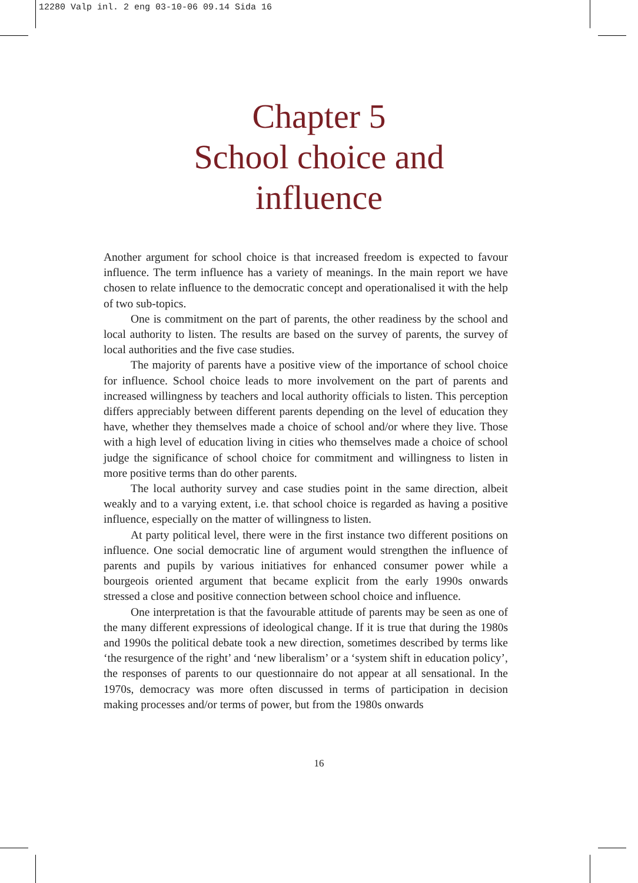12280 Valp inl. 2 eng 03-10-06 09.14 Sida 16
Chapter 5
School choice and
influence
Another argument for school choice is that increased freedom is expected to favour influence. The term influence has a variety of meanings. In the main report we have chosen to relate influence to the democratic concept and operationalised it with the help of two sub-topics.
One is commitment on the part of parents, the other readiness by the school and local authority to listen. The results are based on the survey of parents, the survey of local authorities and the five case studies.
The majority of parents have a positive view of the importance of school choice for influence. School choice leads to more involvement on the part of parents and increased willingness by teachers and local authority officials to listen. This perception differs appreciably between different parents depending on the level of education they have, whether they themselves made a choice of school and/or where they live. Those with a high level of education living in cities who themselves made a choice of school judge the significance of school choice for commitment and willingness to listen in more positive terms than do other parents.
The local authority survey and case studies point in the same direction, albeit weakly and to a varying extent, i.e. that school choice is regarded as having a positive influence, especially on the matter of willingness to listen.
At party political level, there were in the first instance two different positions on influence. One social democratic line of argument would strengthen the influence of parents and pupils by various initiatives for enhanced consumer power while a bourgeois oriented argument that became explicit from the early 1990s onwards stressed a close and positive connection between school choice and influence.
One interpretation is that the favourable attitude of parents may be seen as one of the many different expressions of ideological change. If it is true that during the 1980s and 1990s the political debate took a new direction, sometimes described by terms like ‘the resurgence of the right’ and ‘new liberalism’ or a ‘system shift in education policy’, the responses of parents to our questionnaire do not appear at all sensational. In the 1970s, democracy was more often discussed in terms of participation in decision making processes and/or terms of power, but from the 1980s onwards
16